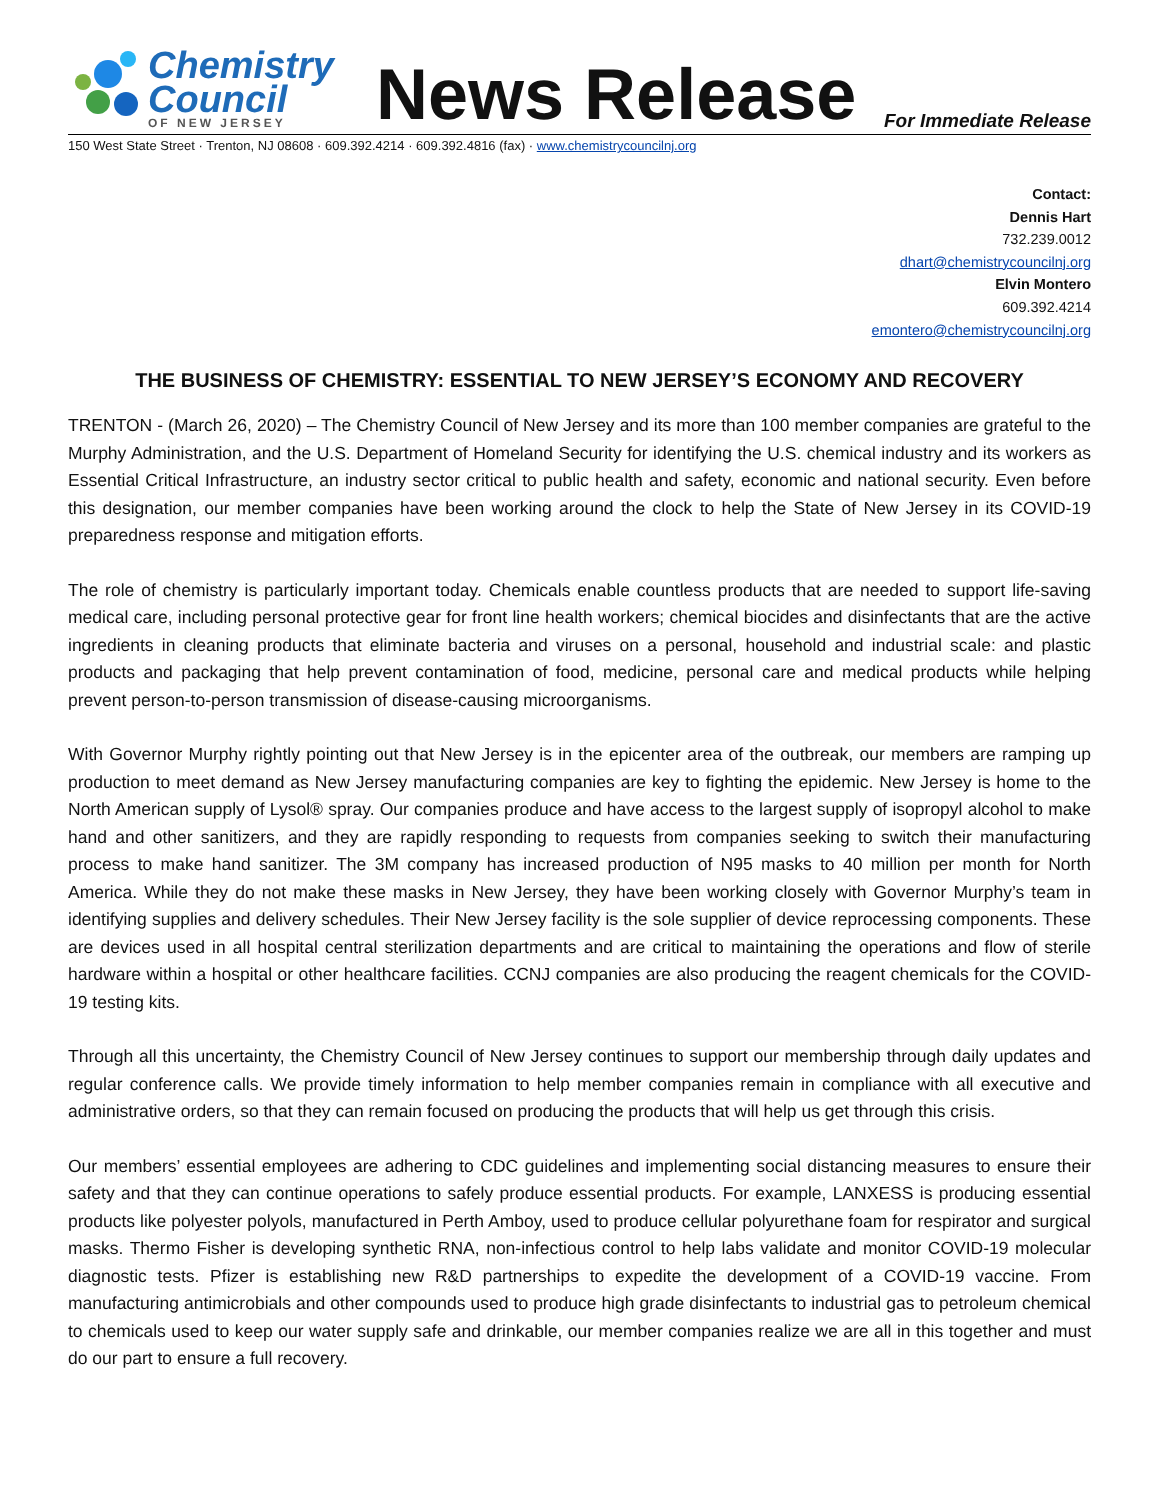Chemistry
Council
OF NEW JERSEY
News Release
For Immediate Release
150 West State Street · Trenton, NJ 08608 · 609.392.4214 · 609.392.4816 (fax) · www.chemistrycouncilnj.org
Contact:
Dennis Hart
732.239.0012
dhart@chemistrycouncilnj.org
Elvin Montero
609.392.4214
emontero@chemistrycouncilnj.org
THE BUSINESS OF CHEMISTRY: ESSENTIAL TO NEW JERSEY’S ECONOMY AND RECOVERY
TRENTON - (March 26, 2020) – The Chemistry Council of New Jersey and its more than 100 member companies are grateful to the Murphy Administration, and the U.S. Department of Homeland Security for identifying the U.S. chemical industry and its workers as Essential Critical Infrastructure, an industry sector critical to public health and safety, economic and national security. Even before this designation, our member companies have been working around the clock to help the State of New Jersey in its COVID-19 preparedness response and mitigation efforts.
The role of chemistry is particularly important today. Chemicals enable countless products that are needed to support life-saving medical care, including personal protective gear for front line health workers; chemical biocides and disinfectants that are the active ingredients in cleaning products that eliminate bacteria and viruses on a personal, household and industrial scale: and plastic products and packaging that help prevent contamination of food, medicine, personal care and medical products while helping prevent person-to-person transmission of disease-causing microorganisms.
With Governor Murphy rightly pointing out that New Jersey is in the epicenter area of the outbreak, our members are ramping up production to meet demand as New Jersey manufacturing companies are key to fighting the epidemic. New Jersey is home to the North American supply of Lysol® spray. Our companies produce and have access to the largest supply of isopropyl alcohol to make hand and other sanitizers, and they are rapidly responding to requests from companies seeking to switch their manufacturing process to make hand sanitizer. The 3M company has increased production of N95 masks to 40 million per month for North America. While they do not make these masks in New Jersey, they have been working closely with Governor Murphy’s team in identifying supplies and delivery schedules. Their New Jersey facility is the sole supplier of device reprocessing components. These are devices used in all hospital central sterilization departments and are critical to maintaining the operations and flow of sterile hardware within a hospital or other healthcare facilities. CCNJ companies are also producing the reagent chemicals for the COVID-19 testing kits.
Through all this uncertainty, the Chemistry Council of New Jersey continues to support our membership through daily updates and regular conference calls. We provide timely information to help member companies remain in compliance with all executive and administrative orders, so that they can remain focused on producing the products that will help us get through this crisis.
Our members’ essential employees are adhering to CDC guidelines and implementing social distancing measures to ensure their safety and that they can continue operations to safely produce essential products. For example, LANXESS is producing essential products like polyester polyols, manufactured in Perth Amboy, used to produce cellular polyurethane foam for respirator and surgical masks. Thermo Fisher is developing synthetic RNA, non-infectious control to help labs validate and monitor COVID-19 molecular diagnostic tests. Pfizer is establishing new R&D partnerships to expedite the development of a COVID-19 vaccine. From manufacturing antimicrobials and other compounds used to produce high grade disinfectants to industrial gas to petroleum chemical to chemicals used to keep our water supply safe and drinkable, our member companies realize we are all in this together and must do our part to ensure a full recovery.